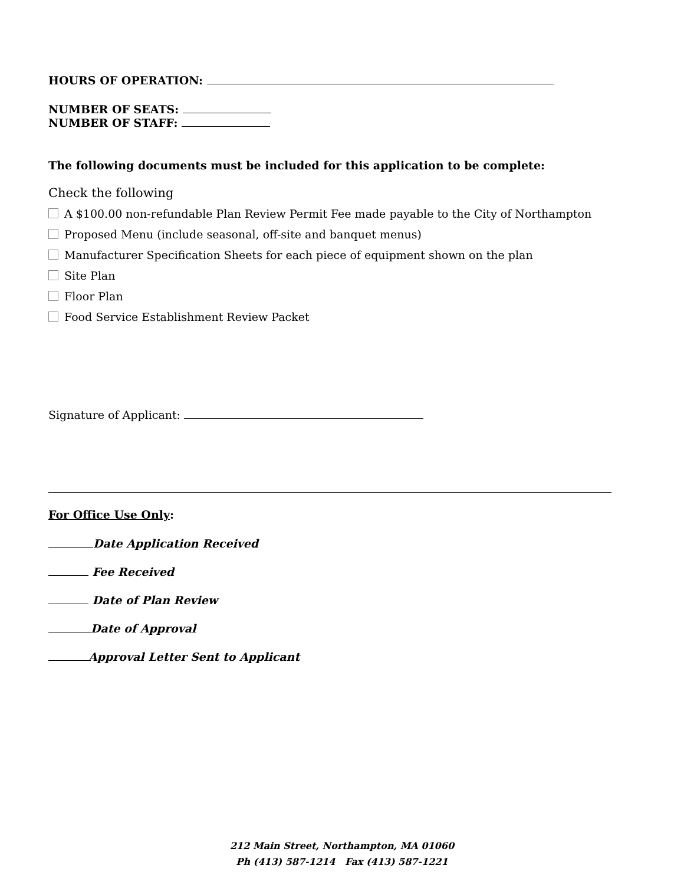HOURS OF OPERATION:
NUMBER OF SEATS:
NUMBER OF STAFF:
The following documents must be included for this application to be complete:
Check the following
A $100.00 non-refundable Plan Review Permit Fee made payable to the City of Northampton
Proposed Menu (include seasonal, off-site and banquet menus)
Manufacturer Specification Sheets for each piece of equipment shown on the plan
Site Plan
Floor Plan
Food Service Establishment Review Packet
Signature of Applicant:
For Office Use Only:
Date Application Received
Fee Received
Date of Plan Review
Date of Approval
Approval Letter Sent to Applicant
212 Main Street, Northampton, MA 01060
Ph (413) 587-1214 Fax (413) 587-1221